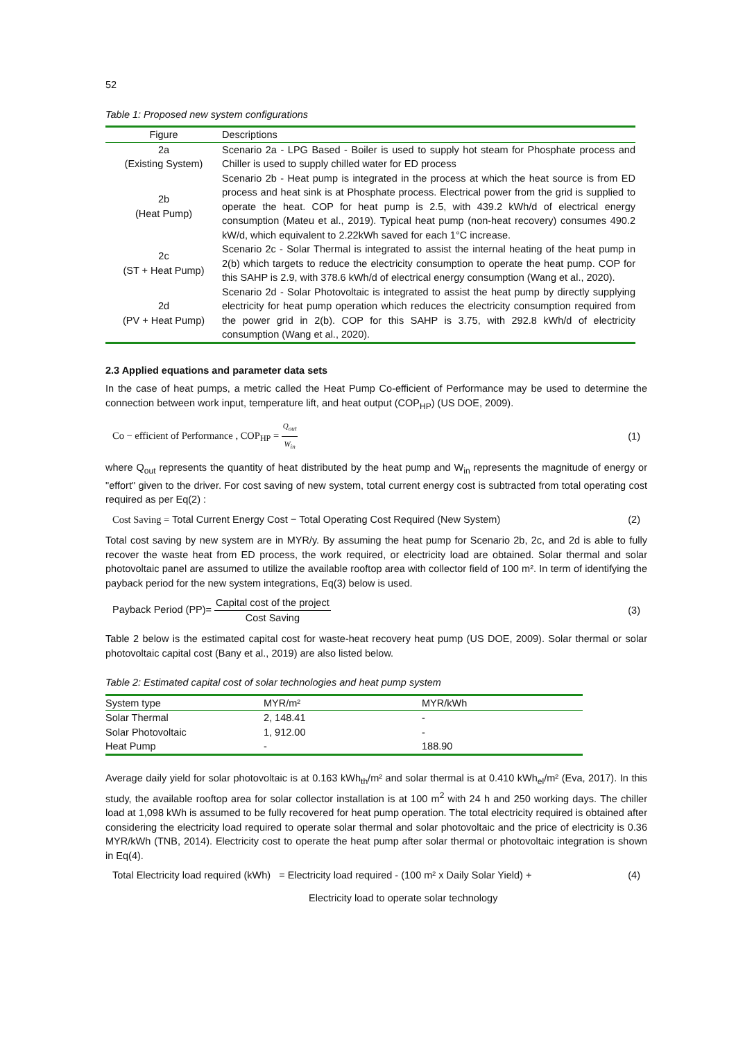52
Table 1: Proposed new system configurations
| Figure | Descriptions |
| --- | --- |
| 2a (Existing System) | Scenario 2a - LPG Based - Boiler is used to supply hot steam for Phosphate process and Chiller is used to supply chilled water for ED process |
| 2b (Heat Pump) | Scenario 2b - Heat pump is integrated in the process at which the heat source is from ED process and heat sink is at Phosphate process. Electrical power from the grid is supplied to operate the heat. COP for heat pump is 2.5, with 439.2 kWh/d of electrical energy consumption (Mateu et al., 2019). Typical heat pump (non-heat recovery) consumes 490.2 kW/d, which equivalent to 2.22kWh saved for each 1°C increase. |
| 2c (ST + Heat Pump) | Scenario 2c - Solar Thermal is integrated to assist the internal heating of the heat pump in 2(b) which targets to reduce the electricity consumption to operate the heat pump. COP for this SAHP is 2.9, with 378.6 kWh/d of electrical energy consumption (Wang et al., 2020). |
| 2d (PV + Heat Pump) | Scenario 2d - Solar Photovoltaic is integrated to assist the heat pump by directly supplying electricity for heat pump operation which reduces the electricity consumption required from the power grid in 2(b). COP for this SAHP is 3.75, with 292.8 kWh/d of electricity consumption (Wang et al., 2020). |
2.3 Applied equations and parameter data sets
In the case of heat pumps, a metric called the Heat Pump Co-efficient of Performance may be used to determine the connection between work input, temperature lift, and heat output (COP<sub>HP</sub>) (US DOE, 2009).
Co − efficient of Performance , COP<sub>HP</sub> = Q<sub>out</sub> W<sub>in</sub> (1)
where Q<sub>out</sub> represents the quantity of heat distributed by the heat pump and W<sub>in</sub> represents the magnitude of energy or "effort" given to the driver. For cost saving of new system, total current energy cost is subtracted from total operating cost required as per Eq(2) :
Cost Saving = Total Current Energy Cost − Total Operating Cost Required (New System) (2)
Total cost saving by new system are in MYR/y. By assuming the heat pump for Scenario 2b, 2c, and 2d is able to fully recover the waste heat from ED process, the work required, or electricity load are obtained. Solar thermal and solar photovoltaic panel are assumed to utilize the available rooftop area with collector field of 100 m². In term of identifying the payback period for the new system integrations, Eq(3) below is used.
Payback Period (PP)= Capital cost of the project Cost Saving (3)
Table 2 below is the estimated capital cost for waste-heat recovery heat pump (US DOE, 2009). Solar thermal or solar photovoltaic capital cost (Bany et al., 2019) are also listed below.
Table 2: Estimated capital cost of solar technologies and heat pump system
| System type | MYR/m² | MYR/kWh |
| --- | --- | --- |
| Solar Thermal | 2, 148.41 | - |
| Solar Photovoltaic | 1, 912.00 | - |
| Heat Pump | - | 188.90 |
Average daily yield for solar photovoltaic is at 0.163 kWh<sub>th</sub>/m² and solar thermal is at 0.410 kWh<sub>el</sub>/m² (Eva, 2017). In this study, the available rooftop area for solar collector installation is at 100 m<sup>2</sup> with 24 h and 250 working days. The chiller load at 1,098 kWh is assumed to be fully recovered for heat pump operation. The total electricity required is obtained after considering the electricity load required to operate solar thermal and solar photovoltaic and the price of electricity is 0.36 MYR/kWh (TNB, 2014). Electricity cost to operate the heat pump after solar thermal or photovoltaic integration is shown in Eq(4).
Total Electricity load required (kWh) = Electricity load required - (100 m² x Daily Solar Yield) + (4)
Electricity load to operate solar technology